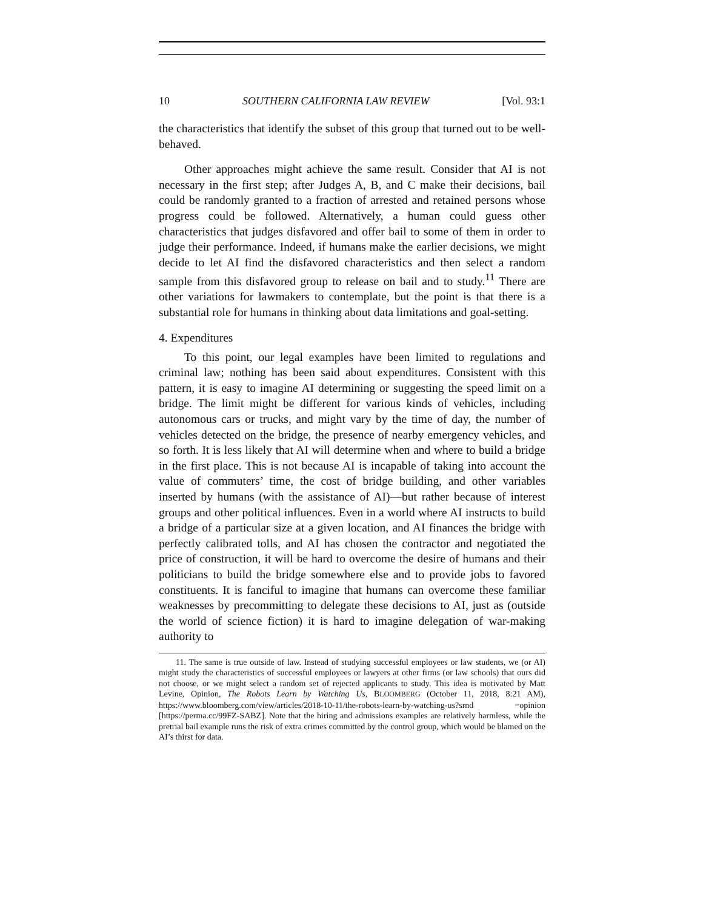10 SOUTHERN CALIFORNIA LAW REVIEW [Vol. 93:1
the characteristics that identify the subset of this group that turned out to be well-behaved.
Other approaches might achieve the same result. Consider that AI is not necessary in the first step; after Judges A, B, and C make their decisions, bail could be randomly granted to a fraction of arrested and retained persons whose progress could be followed. Alternatively, a human could guess other characteristics that judges disfavored and offer bail to some of them in order to judge their performance. Indeed, if humans make the earlier decisions, we might decide to let AI find the disfavored characteristics and then select a random sample from this disfavored group to release on bail and to study.<sup>11</sup> There are other variations for lawmakers to contemplate, but the point is that there is a substantial role for humans in thinking about data limitations and goal-setting.
4. Expenditures
To this point, our legal examples have been limited to regulations and criminal law; nothing has been said about expenditures. Consistent with this pattern, it is easy to imagine AI determining or suggesting the speed limit on a bridge. The limit might be different for various kinds of vehicles, including autonomous cars or trucks, and might vary by the time of day, the number of vehicles detected on the bridge, the presence of nearby emergency vehicles, and so forth. It is less likely that AI will determine when and where to build a bridge in the first place. This is not because AI is incapable of taking into account the value of commuters’ time, the cost of bridge building, and other variables inserted by humans (with the assistance of AI)—but rather because of interest groups and other political influences. Even in a world where AI instructs to build a bridge of a particular size at a given location, and AI finances the bridge with perfectly calibrated tolls, and AI has chosen the contractor and negotiated the price of construction, it will be hard to overcome the desire of humans and their politicians to build the bridge somewhere else and to provide jobs to favored constituents. It is fanciful to imagine that humans can overcome these familiar weaknesses by precommitting to delegate these decisions to AI, just as (outside the world of science fiction) it is hard to imagine delegation of war-making authority to
11. The same is true outside of law. Instead of studying successful employees or law students, we (or AI) might study the characteristics of successful employees or lawyers at other firms (or law schools) that ours did not choose, or we might select a random set of rejected applicants to study. This idea is motivated by Matt Levine, Opinion, The Robots Learn by Watching Us, BLOOMBERG (October 11, 2018, 8:21 AM), https://www.bloomberg.com/view/articles/2018-10-11/the-robots-learn-by-watching-us?srnd =opinion [https://perma.cc/99FZ-SABZ]. Note that the hiring and admissions examples are relatively harmless, while the pretrial bail example runs the risk of extra crimes committed by the control group, which would be blamed on the AI’s thirst for data.